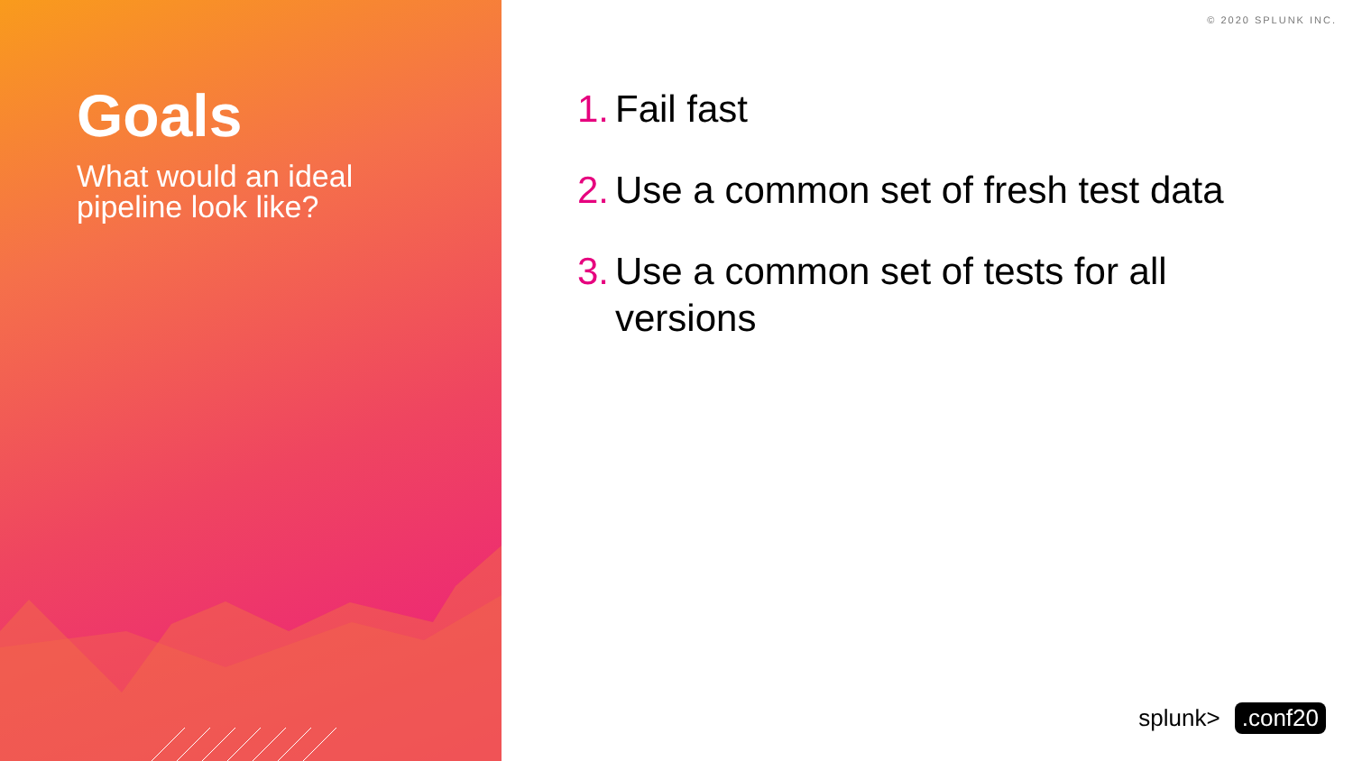Goals
What would an ideal
pipeline look like?
© 2020 SPLUNK INC.
1. Fail fast
2. Use a common set of fresh test data
3. Use a common set of tests for all versions
splunk>.conf20